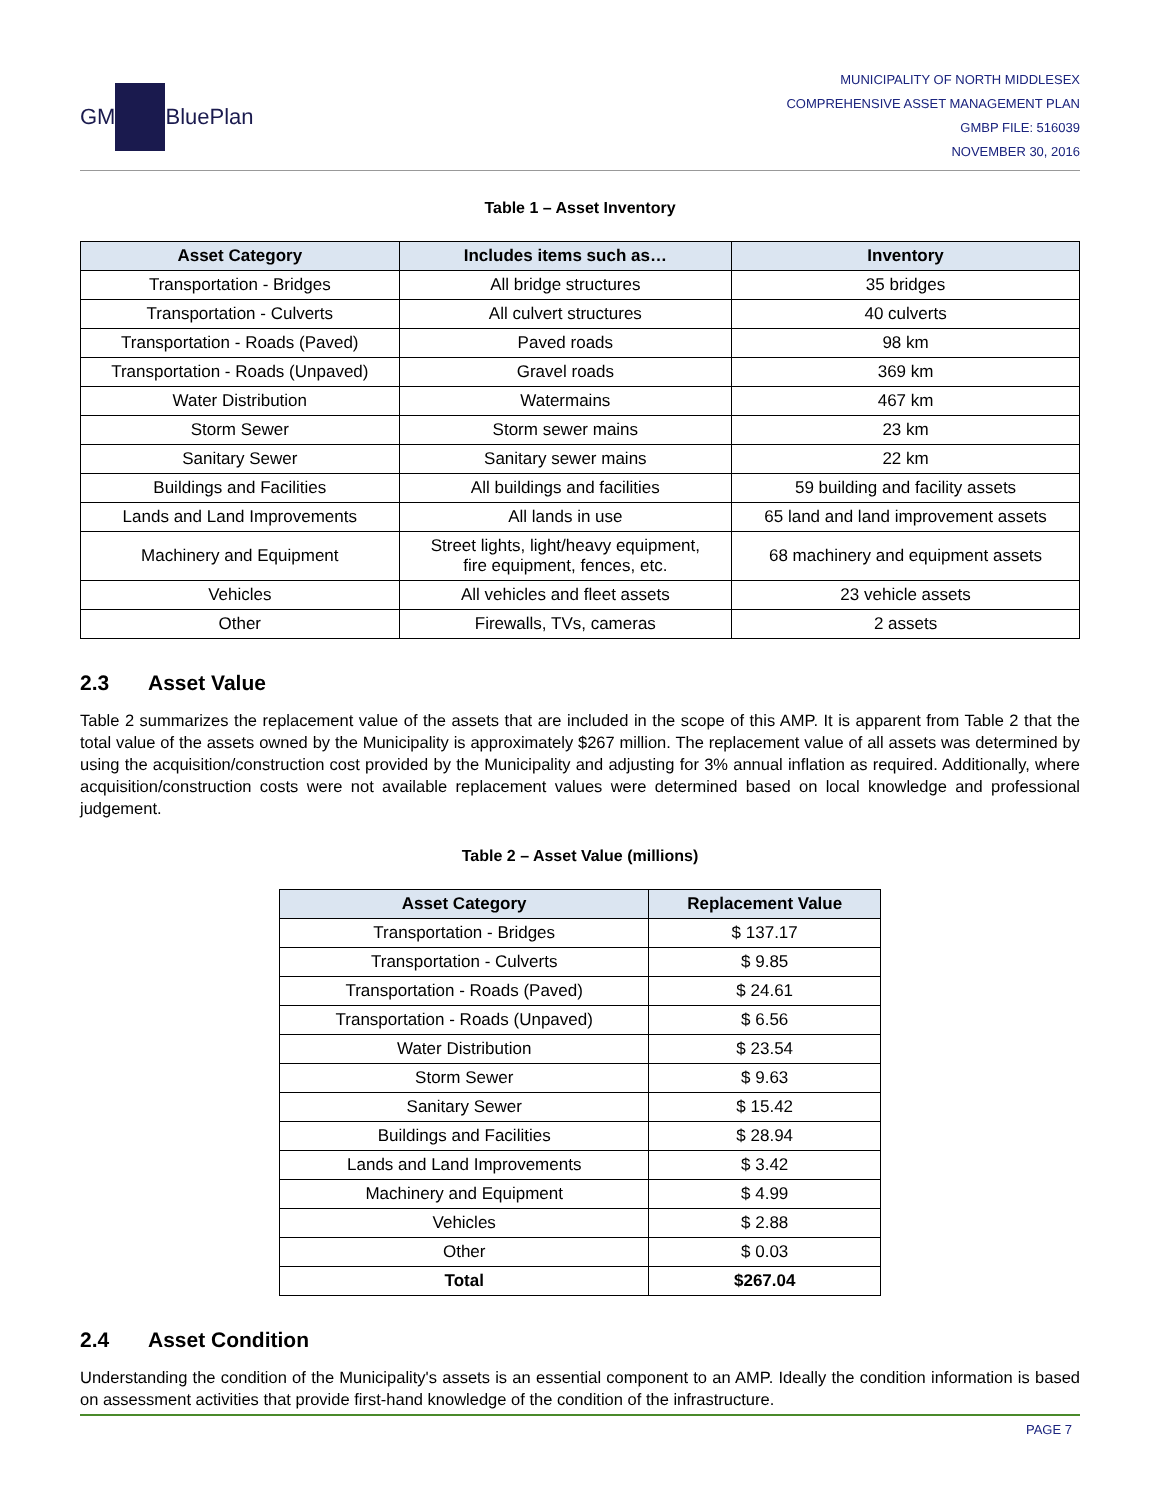GM BluePlan
MUNICIPALITY OF NORTH MIDDLESEX
COMPREHENSIVE ASSET MANAGEMENT PLAN
GMBP FILE: 516039
NOVEMBER 30, 2016
Table 1 – Asset Inventory
| Asset Category | Includes items such as… | Inventory |
| --- | --- | --- |
| Transportation - Bridges | All bridge structures | 35 bridges |
| Transportation - Culverts | All culvert structures | 40 culverts |
| Transportation - Roads (Paved) | Paved roads | 98 km |
| Transportation - Roads (Unpaved) | Gravel roads | 369 km |
| Water Distribution | Watermains | 467 km |
| Storm Sewer | Storm sewer mains | 23 km |
| Sanitary Sewer | Sanitary sewer mains | 22 km |
| Buildings and Facilities | All buildings and facilities | 59 building and facility assets |
| Lands and Land Improvements | All lands in use | 65 land and land improvement assets |
| Machinery and Equipment | Street lights, light/heavy equipment, fire equipment, fences, etc. | 68 machinery and equipment assets |
| Vehicles | All vehicles and fleet assets | 23 vehicle assets |
| Other | Firewalls, TVs, cameras | 2 assets |
2.3 Asset Value
Table 2 summarizes the replacement value of the assets that are included in the scope of this AMP. It is apparent from Table 2 that the total value of the assets owned by the Municipality is approximately $267 million. The replacement value of all assets was determined by using the acquisition/construction cost provided by the Municipality and adjusting for 3% annual inflation as required. Additionally, where acquisition/construction costs were not available replacement values were determined based on local knowledge and professional judgement.
Table 2 – Asset Value (millions)
| Asset Category | Replacement Value |
| --- | --- |
| Transportation - Bridges | $ 137.17 |
| Transportation - Culverts | $ 9.85 |
| Transportation - Roads (Paved) | $ 24.61 |
| Transportation - Roads (Unpaved) | $ 6.56 |
| Water Distribution | $ 23.54 |
| Storm Sewer | $ 9.63 |
| Sanitary Sewer | $ 15.42 |
| Buildings and Facilities | $ 28.94 |
| Lands and Land Improvements | $ 3.42 |
| Machinery and Equipment | $ 4.99 |
| Vehicles | $ 2.88 |
| Other | $ 0.03 |
| Total | $267.04 |
2.4 Asset Condition
Understanding the condition of the Municipality's assets is an essential component to an AMP. Ideally the condition information is based on assessment activities that provide first-hand knowledge of the condition of the infrastructure.
PAGE 7